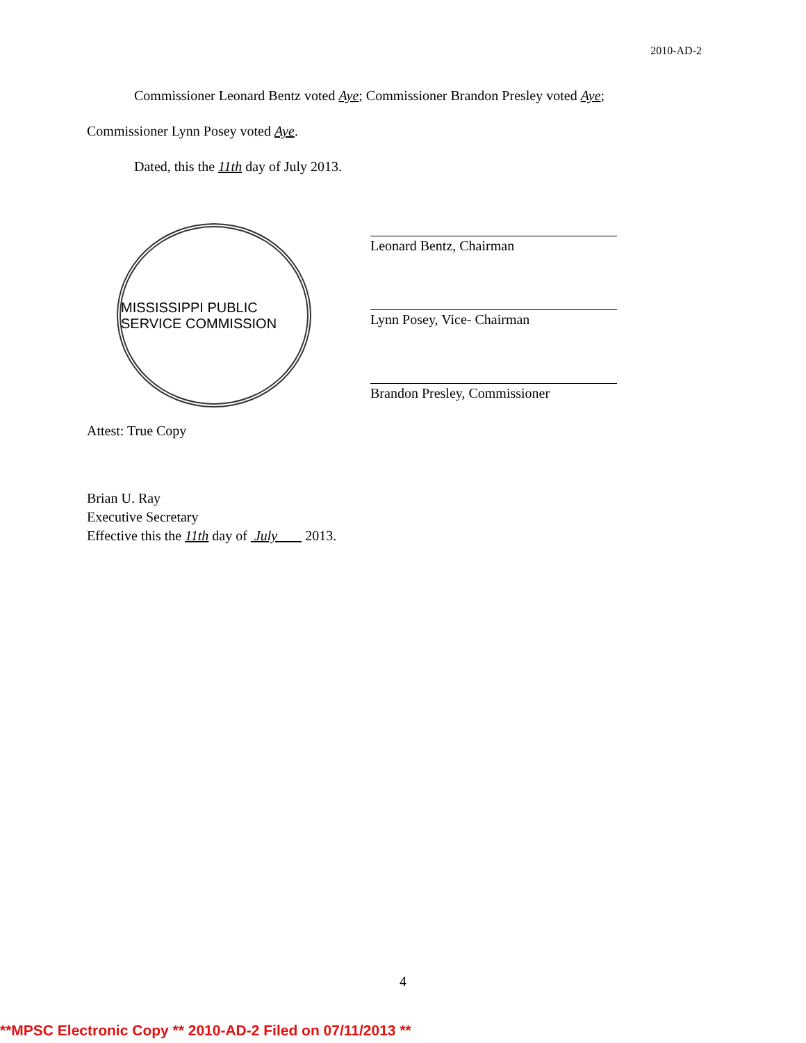2010-AD-2
Commissioner Leonard Bentz voted Aye; Commissioner Brandon Presley voted Aye;
Commissioner Lynn Posey voted Aye.
Dated, this the 11th day of July 2013.
MISSISSIPPI PUBLIC SERVICE COMMISSION
Leonard Bentz, Chairman
Lynn Posey, Vice- Chairman
Brandon Presley, Commissioner
Attest: True Copy
Brian U. Ray
Executive Secretary
Effective this the 11th day of July 2013.
4
**MPSC Electronic Copy ** 2010-AD-2 Filed on 07/11/2013 **